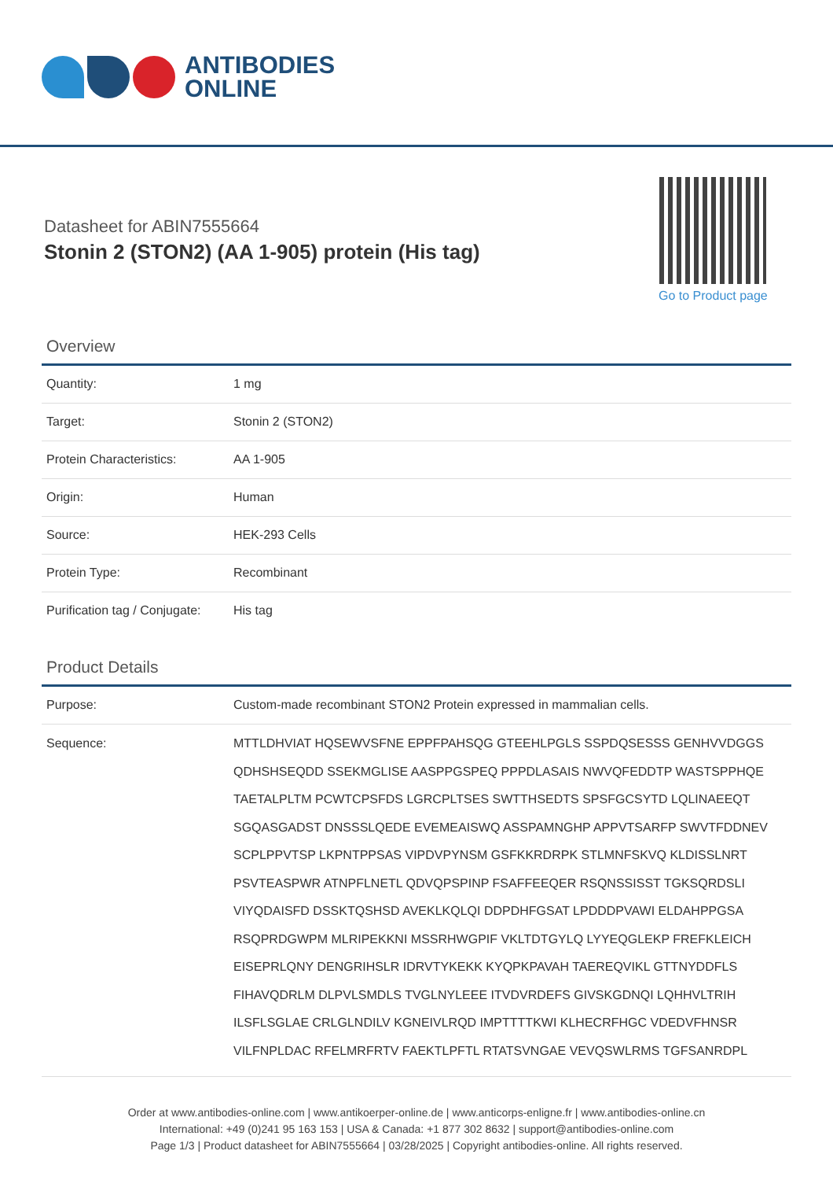ANTIBODIES
ONLINE
Datasheet for ABIN7555664
Stonin 2 (STON2) (AA 1-905) protein (His tag)
Go to Product page
Overview
| Quantity: | 1 mg |
| Target: | Stonin 2 (STON2) |
| Protein Characteristics: | AA 1-905 |
| Origin: | Human |
| Source: | HEK-293 Cells |
| Protein Type: | Recombinant |
| Purification tag / Conjugate: | His tag |
Product Details
| Purpose: | Custom-made recombinant STON2 Protein expressed in mammalian cells. |
| Sequence: | MTTLDHVIAT HQSEWVSFNE EPPFPAHSQG GTEEHLPGLS SSPDQSESSS GENHVVDGGS QDHSHSEQDD SSEKMGLISE AASPPGSPEQ PPPDLASAIS NWVQFEDDTP WASTSPPHQE TAETALPLTM PCWTCPSFDS LGRCPLTSES SWTTHSEDTS SPSFGCSYTD LQLINAEEQT SGQASGADST DNSSSLQEDE EVEMEAISWQ ASSPAMNGHP APPVTSARFP SWVTFDDNEV SCPLPPVTSP LKPNTPPSAS VIPDVPYNSM GSFKKRDRPK STLMNFSKVQ KLDISSLNRT PSVTEASPWR ATNPFLNETL QDVQPSPINP FSAFFEEQER RSQNSSISST TGKSQRDSLI VIYQDAISFD DSSKTQSHSD AVEKLKQLQI DDPDHFGSAT LPDDDPVAWI ELDAHPPGSA RSQPRDGWPM MLRIPEKKNI MSSRHWGPIF VKLTDTGYLQ LYYEQGLEKP FREFKLEICH EISEPRLQNY DENGRIHSLR IDRVTYKEKK KYQPKPAVAH TAEREQVIKL GTTNYDDFLS FIHAVQDRLM DLPVLSMDLS TVGLNYLEEE ITVDVRDEFS GIVSKGDNQI LQHHVLTRIH ILSFLSGLAE CRLGLNDILV KGNEIVLRQD IMPTTTTKWI KLHECRFHGC VDEDVFHNSR VILFNPLDAC RFELMRFRTV FAEKTLPFTL RTATSVNGAE VEVQSWLRMS TGFSANRDPL |
Order at www.antibodies-online.com | www.antikoerper-online.de | www.anticorps-enligne.fr | www.antibodies-online.cn
International: +49 (0)241 95 163 153 | USA & Canada: +1 877 302 8632 | support@antibodies-online.com
Page 1/3 | Product datasheet for ABIN7555664 | 03/28/2025 | Copyright antibodies-online. All rights reserved.